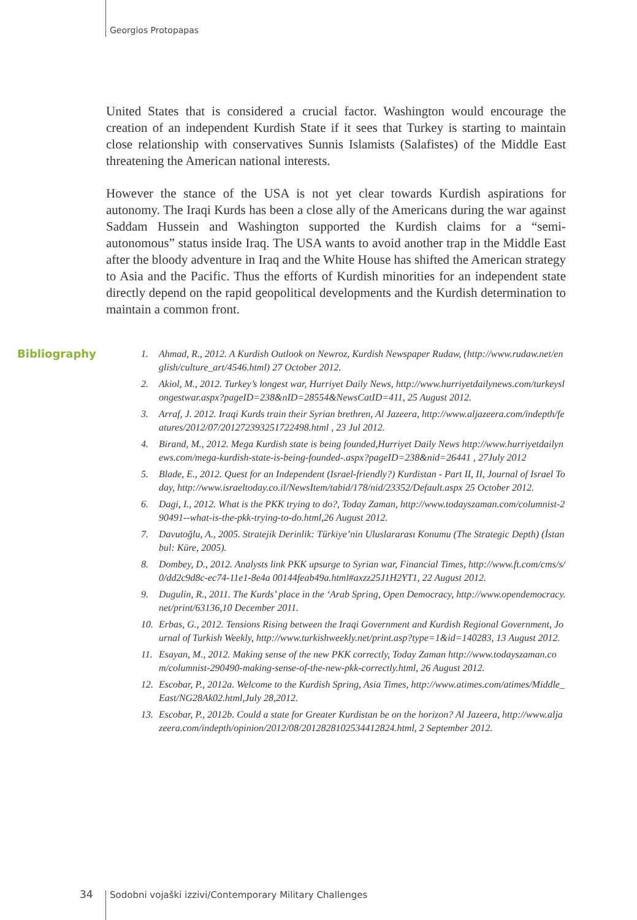Georgios Protopapas
United States that is considered a crucial factor. Washington would encourage the creation of an independent Kurdish State if it sees that Turkey is starting to maintain close relationship with conservatives Sunnis Islamists (Salafistes) of the Middle East threatening the American national interests.
However the stance of the USA is not yet clear towards Kurdish aspirations for autonomy. The Iraqi Kurds has been a close ally of the Americans during the war against Saddam Hussein and Washington supported the Kurdish claims for a “semi-autonomous” status inside Iraq. The USA wants to avoid another trap in the Middle East after the bloody adventure in Iraq and the White House has shifted the American strategy to Asia and the Pacific. Thus the efforts of Kurdish minorities for an independent state directly depend on the rapid geopolitical developments and the Kurdish determination to maintain a common front.
Bibliography
1. Ahmad, R., 2012. A Kurdish Outlook on Newroz, Kurdish Newspaper Rudaw, (http://www.rudaw.net/english/culture_art/4546.html) 27 October 2012.
2. Akiol, M., 2012. Turkey’s longest war, Hurriyet Daily News, http://www.hurriyetdailynews.com/turkeyslongestwar.aspx?pageID=238&nID=28554&NewsCatID=411, 25 August 2012.
3. Arraf, J. 2012. Iraqi Kurds train their Syrian brethren, Al Jazeera, http://www.aljazeera.com/indepth/features/2012/07/201272393251722498.html , 23 Jul 2012.
4. Birand, M., 2012. Mega Kurdish state is being founded,Hurriyet Daily News http://www.hurriyetdailynews.com/mega-kurdish-state-is-being-founded-.aspx?pageID=238&nid=26441 , 27July 2012
5. Blade, E., 2012. Quest for an Independent (Israel-friendly?) Kurdistan - Part II, II, Journal of Israel Today, http://www.israeltoday.co.il/NewsItem/tabid/178/nid/23352/Default.aspx 25 October 2012.
6. Dagi, I., 2012. What is the PKK trying to do?, Today Zaman, http://www.todayszaman.com/columnist-290491--what-is-the-pkk-trying-to-do.html,26 August 2012.
7. Davutoğlu, A., 2005. Stratejik Derinlik: Türkiye’nin Uluslararası Konumu (The Strategic Depth) (İstanbul: Küre, 2005).
8. Dombey, D., 2012. Analysts link PKK upsurge to Syrian war, Financial Times, http://www.ft.com/cms/s/0/dd2c9d8c-ec74-11e1-8e4a 00144feab49a.html#axzz25J1H2YT1, 22 August 2012.
9. Dugulin, R., 2011. The Kurds’ place in the ‘Arab Spring, Open Democracy, http://www.opendemocracy.net/print/63136,10 December 2011.
10. Erbas, G., 2012. Tensions Rising between the Iraqi Government and Kurdish Regional Government, Journal of Turkish Weekly, http://www.turkishweekly.net/print.asp?type=1&id=140283, 13 August 2012.
11. Esayan, M., 2012. Making sense of the new PKK correctly, Today Zaman http://www.todayszaman.com/columnist-290490-making-sense-of-the-new-pkk-correctly.html, 26 August 2012.
12. Escobar, P., 2012a. Welcome to the Kurdish Spring, Asia Times, http://www.atimes.com/atimes/Middle_East/NG28Ak02.html,July 28,2012.
13. Escobar, P., 2012b. Could a state for Greater Kurdistan be on the horizon? Al Jazeera, http://www.aljazeera.com/indepth/opinion/2012/08/2012828102534412824.html, 2 September 2012.
34
Sodobni vojaški izzivi/Contemporary Military Challenges